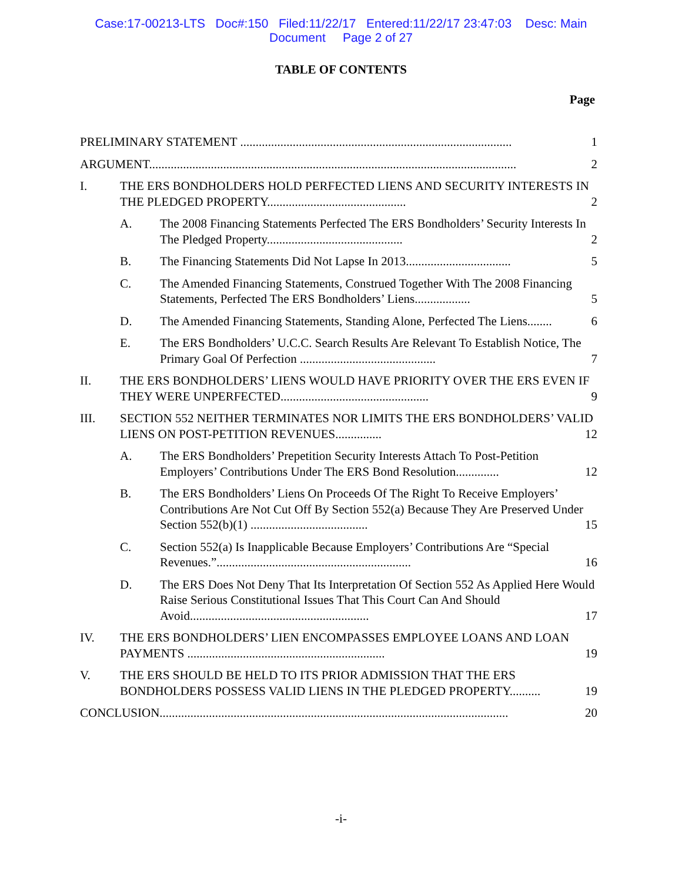Case:17-00213-LTS Doc#:150 Filed:11/22/17 Entered:11/22/17 23:47:03 Desc: Main
Document Page 2 of 27
TABLE OF CONTENTS
Page
PRELIMINARY STATEMENT ........................................................................................ 1
ARGUMENT....................................................................................................................... 2
I. THE ERS BONDHOLDERS HOLD PERFECTED LIENS AND SECURITY INTERESTS IN THE PLEDGED PROPERTY............................................. 2
A. The 2008 Financing Statements Perfected The ERS Bondholders’ Security Interests In The Pledged Property............................................ 2
B. The Financing Statements Did Not Lapse In 2013.................................. 5
C. The Amended Financing Statements, Construed Together With The 2008 Financing Statements, Perfected The ERS Bondholders’ Liens.................. 5
D. The Amended Financing Statements, Standing Alone, Perfected The Liens........ 6
E. The ERS Bondholders’ U.C.C. Search Results Are Relevant To Establish Notice, The Primary Goal Of Perfection ............................................ 7
II. THE ERS BONDHOLDERS’ LIENS WOULD HAVE PRIORITY OVER THE ERS EVEN IF THEY WERE UNPERFECTED................................................ 9
III. SECTION 552 NEITHER TERMINATES NOR LIMITS THE ERS BONDHOLDERS’ VALID LIENS ON POST-PETITION REVENUES............... 12
A. The ERS Bondholders’ Prepetition Security Interests Attach To Post-Petition Employers’ Contributions Under The ERS Bond Resolution.............. 12
B. The ERS Bondholders’ Liens On Proceeds Of The Right To Receive Employers’ Contributions Are Not Cut Off By Section 552(a) Because They Are Preserved Under Section 552(b)(1) ...................................... 15
C. Section 552(a) Is Inapplicable Because Employers’ Contributions Are “Special Revenues.”............................................................... 16
D. The ERS Does Not Deny That Its Interpretation Of Section 552 As Applied Here Would Raise Serious Constitutional Issues That This Court Can And Should Avoid.......................................................... 17
IV. THE ERS BONDHOLDERS’ LIEN ENCOMPASSES EMPLOYEE LOANS AND LOAN PAYMENTS ................................................................ 19
V. THE ERS SHOULD BE HELD TO ITS PRIOR ADMISSION THAT THE ERS BONDHOLDERS POSSESS VALID LIENS IN THE PLEDGED PROPERTY.......... 19
CONCLUSION................................................................................................................. 20
-i-